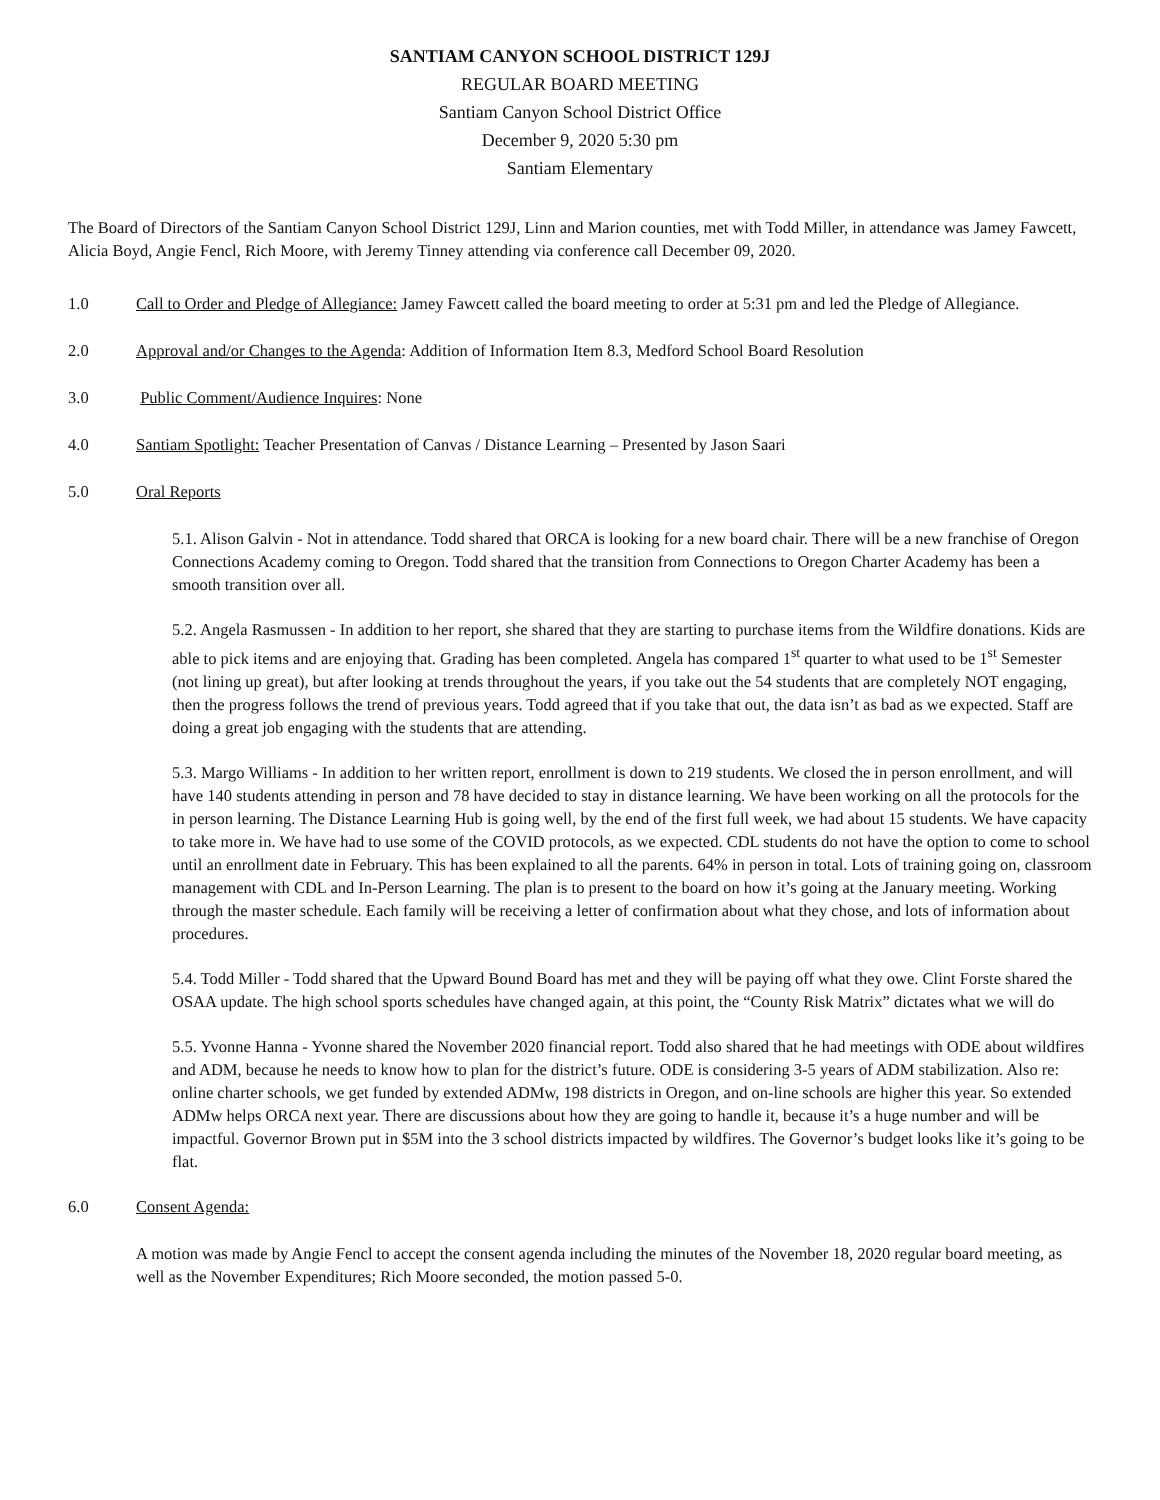SANTIAM CANYON SCHOOL DISTRICT 129J
REGULAR BOARD MEETING
Santiam Canyon School District Office
December 9, 2020 5:30 pm
Santiam Elementary
The Board of Directors of the Santiam Canyon School District 129J, Linn and Marion counties, met with Todd Miller, in attendance was Jamey Fawcett, Alicia Boyd, Angie Fencl, Rich Moore, with Jeremy Tinney attending via conference call December 09, 2020.
1.0 Call to Order and Pledge of Allegiance: Jamey Fawcett called the board meeting to order at 5:31 pm and led the Pledge of Allegiance.
2.0 Approval and/or Changes to the Agenda: Addition of Information Item 8.3, Medford School Board Resolution
3.0 Public Comment/Audience Inquires: None
4.0 Santiam Spotlight: Teacher Presentation of Canvas / Distance Learning – Presented by Jason Saari
5.0 Oral Reports
5.1. Alison Galvin - Not in attendance. Todd shared that ORCA is looking for a new board chair. There will be a new franchise of Oregon Connections Academy coming to Oregon. Todd shared that the transition from Connections to Oregon Charter Academy has been a smooth transition over all.
5.2. Angela Rasmussen - In addition to her report, she shared that they are starting to purchase items from the Wildfire donations. Kids are able to pick items and are enjoying that. Grading has been completed. Angela has compared 1<sup>st</sup> quarter to what used to be 1<sup>st</sup> Semester (not lining up great), but after looking at trends throughout the years, if you take out the 54 students that are completely NOT engaging, then the progress follows the trend of previous years. Todd agreed that if you take that out, the data isn’t as bad as we expected. Staff are doing a great job engaging with the students that are attending.
5.3. Margo Williams - In addition to her written report, enrollment is down to 219 students. We closed the in person enrollment, and will have 140 students attending in person and 78 have decided to stay in distance learning. We have been working on all the protocols for the in person learning. The Distance Learning Hub is going well, by the end of the first full week, we had about 15 students. We have capacity to take more in. We have had to use some of the COVID protocols, as we expected. CDL students do not have the option to come to school until an enrollment date in February. This has been explained to all the parents. 64% in person in total. Lots of training going on, classroom management with CDL and In-Person Learning. The plan is to present to the board on how it’s going at the January meeting. Working through the master schedule. Each family will be receiving a letter of confirmation about what they chose, and lots of information about procedures.
5.4. Todd Miller - Todd shared that the Upward Bound Board has met and they will be paying off what they owe. Clint Forste shared the OSAA update. The high school sports schedules have changed again, at this point, the “County Risk Matrix” dictates what we will do
5.5. Yvonne Hanna - Yvonne shared the November 2020 financial report. Todd also shared that he had meetings with ODE about wildfires and ADM, because he needs to know how to plan for the district’s future. ODE is considering 3-5 years of ADM stabilization. Also re: online charter schools, we get funded by extended ADMw, 198 districts in Oregon, and on-line schools are higher this year. So extended ADMw helps ORCA next year. There are discussions about how they are going to handle it, because it’s a huge number and will be impactful. Governor Brown put in $5M into the 3 school districts impacted by wildfires. The Governor’s budget looks like it’s going to be flat.
6.0 Consent Agenda:
A motion was made by Angie Fencl to accept the consent agenda including the minutes of the November 18, 2020 regular board meeting, as well as the November Expenditures; Rich Moore seconded, the motion passed 5-0.